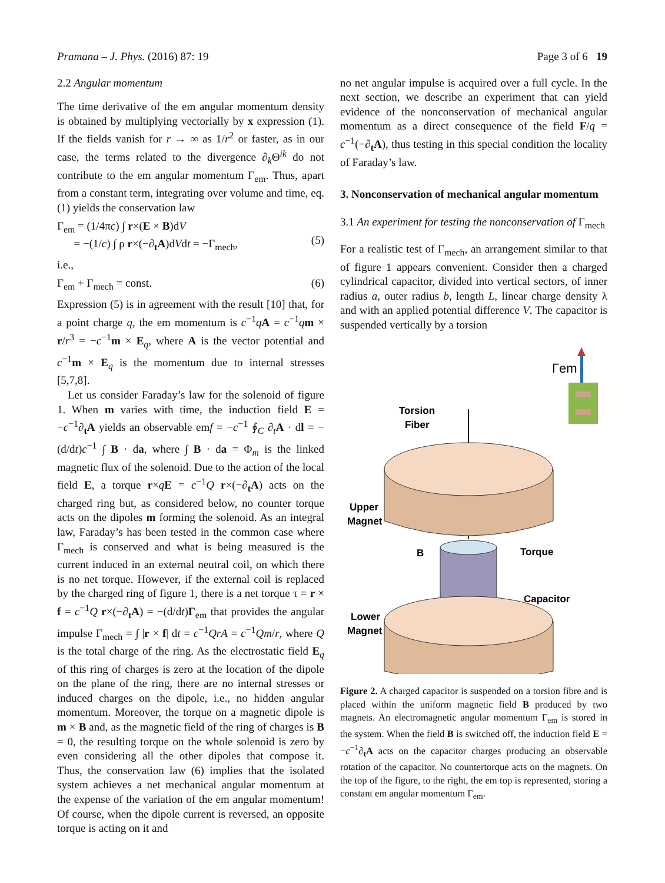Pramana – J. Phys. (2016) 87: 19 Page 3 of 6 19
2.2 Angular momentum
The time derivative of the em angular momentum density is obtained by multiplying vectorially by x expression (1). If the fields vanish for r → ∞ as 1/r<sup>2</sup> or faster, as in our case, the terms related to the divergence ∂<sub>k</sub>Θ<sup>ik</sup> do not contribute to the em angular momentum Γ<sub>em</sub>. Thus, apart from a constant term, integrating over volume and time, eq. (1) yields the conservation law
Γ<sub>em</sub> = (1/4πc) ∫ r×(E × B)dV
= −(1/c) ∫ ρ r×(−∂<sub>t</sub>A)dVdt = −Γ<sub>mech</sub>,
(5)
i.e.,
Γ<sub>em</sub> + Γ<sub>mech</sub> = const. (6)
Expression (5) is in agreement with the result [10] that, for a point charge q, the em momentum is c<sup>−1</sup>qA = c<sup>−1</sup>qm × r/r<sup>3</sup> = −c<sup>−1</sup>m × E<sub>q</sub>, where A is the vector potential and c<sup>−1</sup>m × E<sub>q</sub> is the momentum due to internal stresses [5,7,8].
Let us consider Faraday’s law for the solenoid of figure 1. When m varies with time, the induction field E = −c<sup>−1</sup>∂<sub>t</sub>A yields an observable emf = −c<sup>−1</sup> ∮<sub>C</sub> ∂<sub>t</sub>A · dl = −(d/dt)c<sup>−1</sup> ∫ B · da, where ∫ B · da = Φ<sub>m</sub> is the linked magnetic flux of the solenoid. Due to the action of the local field E, a torque r×qE = c<sup>−1</sup>Q r×(−∂<sub>t</sub>A) acts on the charged ring but, as considered below, no counter torque acts on the dipoles m forming the solenoid. As an integral law, Faraday’s has been tested in the common case where Γ<sub>mech</sub> is conserved and what is being measured is the current induced in an external neutral coil, on which there is no net torque. However, if the external coil is replaced by the charged ring of figure 1, there is a net torque τ = r × f = c<sup>−1</sup>Q r×(−∂<sub>t</sub>A) = −(d/dt)Γ<sub>em</sub> that provides the angular impulse Γ<sub>mech</sub> = ∫ |r × f| dt = c<sup>−1</sup>QrA = c<sup>−1</sup>Qm/r, where Q is the total charge of the ring. As the electrostatic field E<sub>q</sub> of this ring of charges is zero at the location of the dipole on the plane of the ring, there are no internal stresses or induced charges on the dipole, i.e., no hidden angular momentum. Moreover, the torque on a magnetic dipole is m × B and, as the magnetic field of the ring of charges is B = 0, the resulting torque on the whole solenoid is zero by even considering all the other dipoles that compose it. Thus, the conservation law (6) implies that the isolated system achieves a net mechanical angular momentum at the expense of the variation of the em angular momentum! Of course, when the dipole current is reversed, an opposite torque is acting on it and
no net angular impulse is acquired over a full cycle. In the next section, we describe an experiment that can yield evidence of the nonconservation of mechanical angular momentum as a direct consequence of the field F/q = c<sup>−1</sup>(−∂<sub>t</sub>A), thus testing in this special condition the locality of Faraday’s law.
3. Nonconservation of mechanical angular momentum
3.1 An experiment for testing the nonconservation of Γ<sub>mech</sub>
For a realistic test of Γ<sub>mech</sub>, an arrangement similar to that of figure 1 appears convenient. Consider then a charged cylindrical capacitor, divided into vertical sectors, of inner radius a, outer radius b, length L, linear charge density λ and with an applied potential difference V. The capacitor is suspended vertically by a torsion
Γem
Torsion
Fiber
Upper
Magnet
B
Torque
Capacitor
Lower
Magnet
Figure 2. A charged capacitor is suspended on a torsion fibre and is placed within the uniform magnetic field B produced by two magnets. An electromagnetic angular momentum Γ<sub>em</sub> is stored in the system. When the field B is switched off, the induction field E = −c<sup>−1</sup>∂<sub>t</sub>A acts on the capacitor charges producing an observable rotation of the capacitor. No countertorque acts on the magnets. On the top of the figure, to the right, the em top is represented, storing a constant em angular momentum Γ<sub>em</sub>.